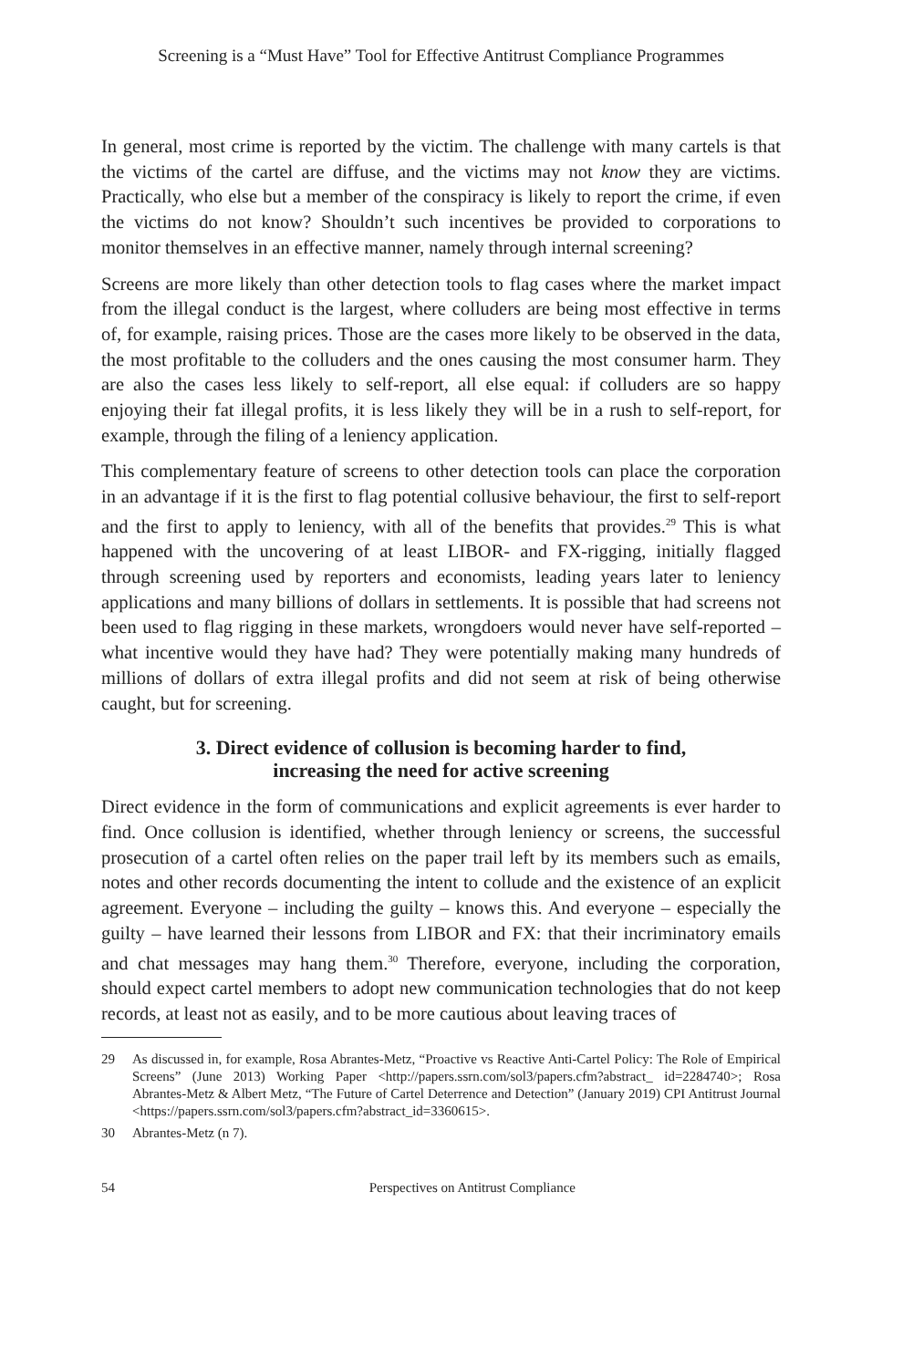Screening is a “Must Have” Tool for Effective Antitrust Compliance Programmes
In general, most crime is reported by the victim. The challenge with many cartels is that the victims of the cartel are diffuse, and the victims may not know they are victims. Practically, who else but a member of the conspiracy is likely to report the crime, if even the victims do not know? Shouldn’t such incentives be provided to corporations to monitor themselves in an effective manner, namely through internal screening?
Screens are more likely than other detection tools to flag cases where the market impact from the illegal conduct is the largest, where colluders are being most effective in terms of, for example, raising prices. Those are the cases more likely to be observed in the data, the most profitable to the colluders and the ones causing the most consumer harm. They are also the cases less likely to self-report, all else equal: if colluders are so happy enjoying their fat illegal profits, it is less likely they will be in a rush to self-report, for example, through the filing of a leniency application.
This complementary feature of screens to other detection tools can place the corporation in an advantage if it is the first to flag potential collusive behaviour, the first to self-report and the first to apply to leniency, with all of the benefits that provides.<sup>29</sup> This is what happened with the uncovering of at least LIBOR- and FX-rigging, initially flagged through screening used by reporters and economists, leading years later to leniency applications and many billions of dollars in settlements. It is possible that had screens not been used to flag rigging in these markets, wrongdoers would never have self-reported – what incentive would they have had? They were potentially making many hundreds of millions of dollars of extra illegal profits and did not seem at risk of being otherwise caught, but for screening.
3. Direct evidence of collusion is becoming harder to find,
increasing the need for active screening
Direct evidence in the form of communications and explicit agreements is ever harder to find. Once collusion is identified, whether through leniency or screens, the successful prosecution of a cartel often relies on the paper trail left by its members such as emails, notes and other records documenting the intent to collude and the existence of an explicit agreement. Everyone – including the guilty – knows this. And everyone – especially the guilty – have learned their lessons from LIBOR and FX: that their incriminatory emails and chat messages may hang them.<sup>30</sup> Therefore, everyone, including the corporation, should expect cartel members to adopt new communication technologies that do not keep records, at least not as easily, and to be more cautious about leaving traces of
29 As discussed in, for example, Rosa Abrantes-Metz, “Proactive vs Reactive Anti-Cartel Policy: The Role of Empirical Screens” (June 2013) Working Paper <http://papers.ssrn.com/sol3/papers.cfm?abstract_ id=2284740>; Rosa Abrantes-Metz & Albert Metz, “The Future of Cartel Deterrence and Detection” (January 2019) CPI Antitrust Journal <https://papers.ssrn.com/sol3/papers.cfm?abstract_id=3360615>.
30 Abrantes-Metz (n 7).
54 Perspectives on Antitrust Compliance